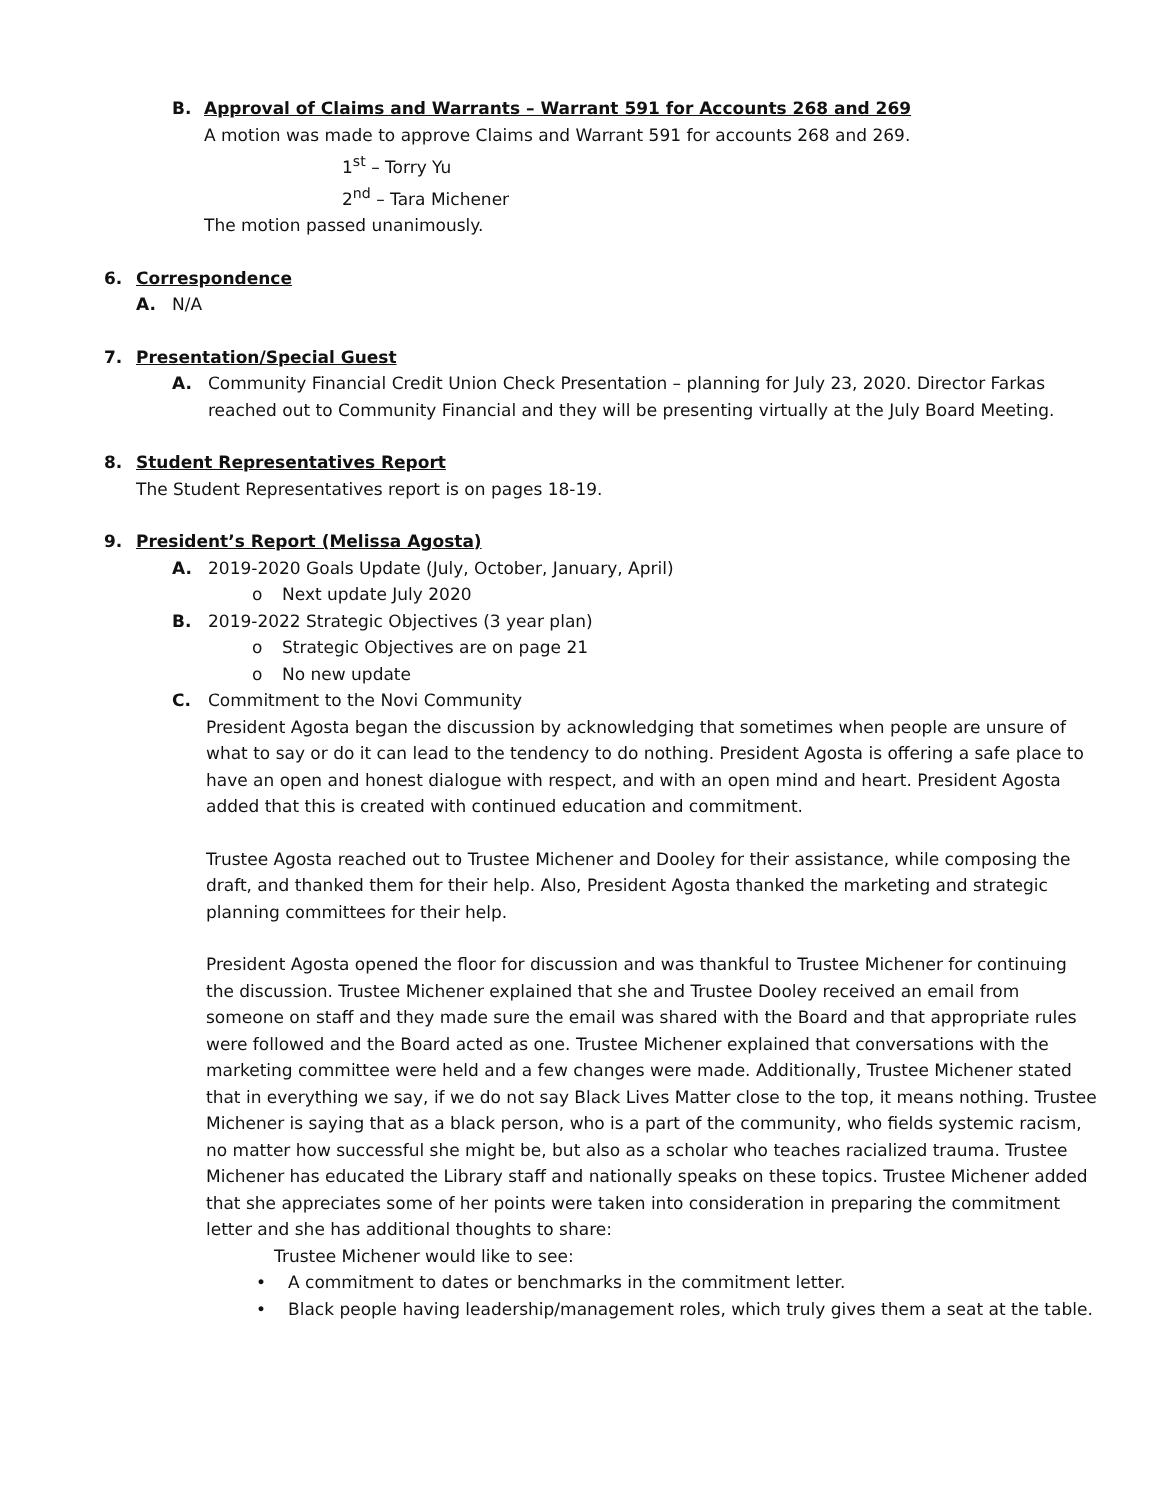B. Approval of Claims and Warrants – Warrant 591 for Accounts 268 and 269
A motion was made to approve Claims and Warrant 591 for accounts 268 and 269.
1<sup>st</sup> – Torry Yu
2<sup>nd</sup> – Tara Michener
The motion passed unanimously.
6. Correspondence
A. N/A
7. Presentation/Special Guest
A. Community Financial Credit Union Check Presentation – planning for July 23, 2020. Director Farkas reached out to Community Financial and they will be presenting virtually at the July Board Meeting.
8. Student Representatives Report
The Student Representatives report is on pages 18-19.
9. President’s Report (Melissa Agosta)
A. 2019-2020 Goals Update (July, October, January, April)
o Next update July 2020
B. 2019-2022 Strategic Objectives (3 year plan)
o Strategic Objectives are on page 21
o No new update
C. Commitment to the Novi Community
President Agosta began the discussion by acknowledging that sometimes when people are unsure of what to say or do it can lead to the tendency to do nothing. President Agosta is offering a safe place to have an open and honest dialogue with respect, and with an open mind and heart. President Agosta added that this is created with continued education and commitment.
Trustee Agosta reached out to Trustee Michener and Dooley for their assistance, while composing the draft, and thanked them for their help. Also, President Agosta thanked the marketing and strategic planning committees for their help.
President Agosta opened the floor for discussion and was thankful to Trustee Michener for continuing the discussion. Trustee Michener explained that she and Trustee Dooley received an email from someone on staff and they made sure the email was shared with the Board and that appropriate rules were followed and the Board acted as one. Trustee Michener explained that conversations with the marketing committee were held and a few changes were made. Additionally, Trustee Michener stated that in everything we say, if we do not say Black Lives Matter close to the top, it means nothing. Trustee Michener is saying that as a black person, who is a part of the community, who fields systemic racism, no matter how successful she might be, but also as a scholar who teaches racialized trauma. Trustee Michener has educated the Library staff and nationally speaks on these topics. Trustee Michener added that she appreciates some of her points were taken into consideration in preparing the commitment letter and she has additional thoughts to share:
Trustee Michener would like to see:
• A commitment to dates or benchmarks in the commitment letter.
• Black people having leadership/management roles, which truly gives them a seat at the table.